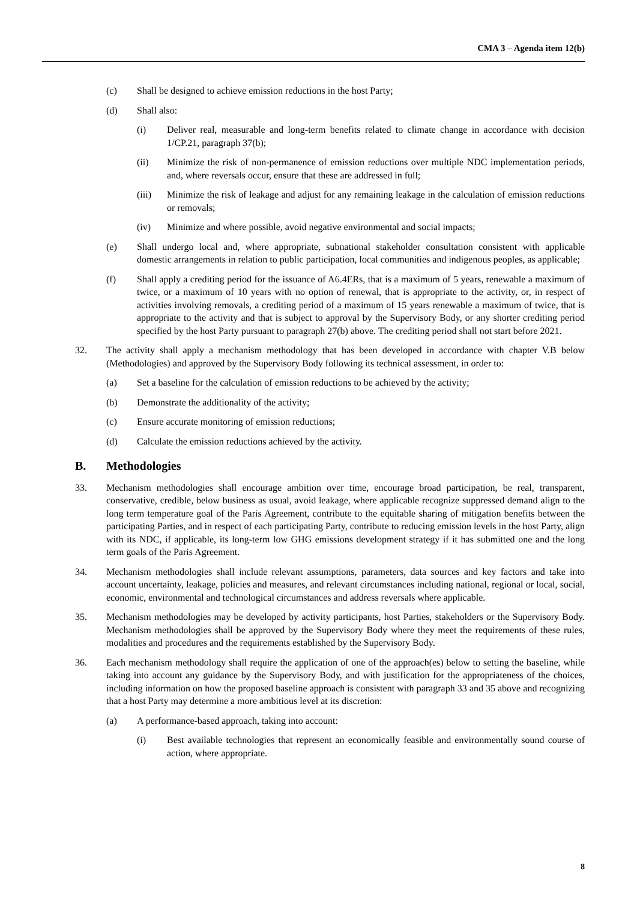CMA 3 – Agenda item 12(b)
(c) Shall be designed to achieve emission reductions in the host Party;
(d) Shall also:
(i) Deliver real, measurable and long-term benefits related to climate change in accordance with decision 1/CP.21, paragraph 37(b);
(ii) Minimize the risk of non-permanence of emission reductions over multiple NDC implementation periods, and, where reversals occur, ensure that these are addressed in full;
(iii) Minimize the risk of leakage and adjust for any remaining leakage in the calculation of emission reductions or removals;
(iv) Minimize and where possible, avoid negative environmental and social impacts;
(e) Shall undergo local and, where appropriate, subnational stakeholder consultation consistent with applicable domestic arrangements in relation to public participation, local communities and indigenous peoples, as applicable;
(f) Shall apply a crediting period for the issuance of A6.4ERs, that is a maximum of 5 years, renewable a maximum of twice, or a maximum of 10 years with no option of renewal, that is appropriate to the activity, or, in respect of activities involving removals, a crediting period of a maximum of 15 years renewable a maximum of twice, that is appropriate to the activity and that is subject to approval by the Supervisory Body, or any shorter crediting period specified by the host Party pursuant to paragraph 27(b) above. The crediting period shall not start before 2021.
32. The activity shall apply a mechanism methodology that has been developed in accordance with chapter V.B below (Methodologies) and approved by the Supervisory Body following its technical assessment, in order to:
(a) Set a baseline for the calculation of emission reductions to be achieved by the activity;
(b) Demonstrate the additionality of the activity;
(c) Ensure accurate monitoring of emission reductions;
(d) Calculate the emission reductions achieved by the activity.
B. Methodologies
33. Mechanism methodologies shall encourage ambition over time, encourage broad participation, be real, transparent, conservative, credible, below business as usual, avoid leakage, where applicable recognize suppressed demand align to the long term temperature goal of the Paris Agreement, contribute to the equitable sharing of mitigation benefits between the participating Parties, and in respect of each participating Party, contribute to reducing emission levels in the host Party, align with its NDC, if applicable, its long-term low GHG emissions development strategy if it has submitted one and the long term goals of the Paris Agreement.
34. Mechanism methodologies shall include relevant assumptions, parameters, data sources and key factors and take into account uncertainty, leakage, policies and measures, and relevant circumstances including national, regional or local, social, economic, environmental and technological circumstances and address reversals where applicable.
35. Mechanism methodologies may be developed by activity participants, host Parties, stakeholders or the Supervisory Body. Mechanism methodologies shall be approved by the Supervisory Body where they meet the requirements of these rules, modalities and procedures and the requirements established by the Supervisory Body.
36. Each mechanism methodology shall require the application of one of the approach(es) below to setting the baseline, while taking into account any guidance by the Supervisory Body, and with justification for the appropriateness of the choices, including information on how the proposed baseline approach is consistent with paragraph 33 and 35 above and recognizing that a host Party may determine a more ambitious level at its discretion:
(a) A performance-based approach, taking into account:
(i) Best available technologies that represent an economically feasible and environmentally sound course of action, where appropriate.
8